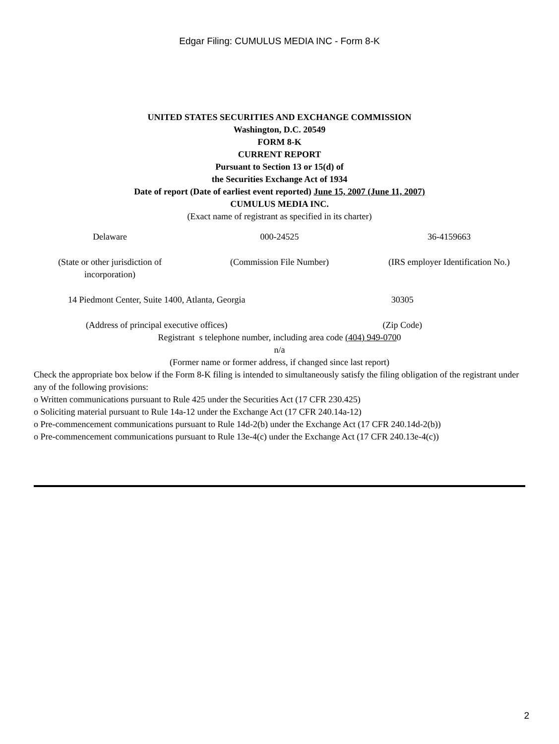Edgar Filing: CUMULUS MEDIA INC - Form 8-K
UNITED STATES SECURITIES AND EXCHANGE COMMISSION
Washington, D.C. 20549
FORM 8-K
CURRENT REPORT
Pursuant to Section 13 or 15(d) of
the Securities Exchange Act of 1934
Date of report (Date of earliest event reported) June 15, 2007 (June 11, 2007)
CUMULUS MEDIA INC.
(Exact name of registrant as specified in its charter)
| Delaware | 000-24525 | 36-4159663 |
| (State or other jurisdiction of incorporation) | (Commission File Number) | (IRS employer Identification No.) |
| 14 Piedmont Center, Suite 1400, Atlanta, Georgia | 30305 |
| (Address of principal executive offices) | (Zip Code) |
Registrant s telephone number, including area code (404) 949-0700
n/a
(Former name or former address, if changed since last report)
Check the appropriate box below if the Form 8-K filing is intended to simultaneously satisfy the filing obligation of the registrant under any of the following provisions:
o Written communications pursuant to Rule 425 under the Securities Act (17 CFR 230.425)
o Soliciting material pursuant to Rule 14a-12 under the Exchange Act (17 CFR 240.14a-12)
o Pre-commencement communications pursuant to Rule 14d-2(b) under the Exchange Act (17 CFR 240.14d-2(b))
o Pre-commencement communications pursuant to Rule 13e-4(c) under the Exchange Act (17 CFR 240.13e-4(c))
2